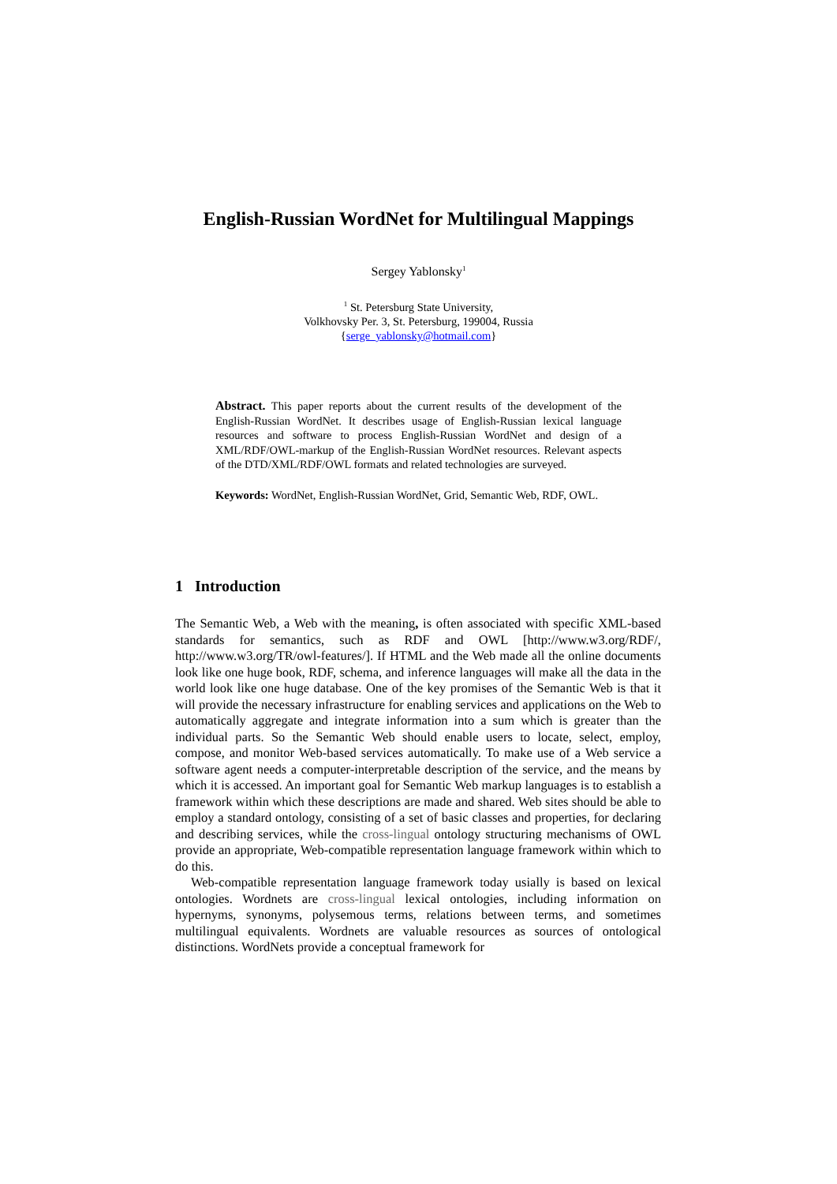English-Russian WordNet for Multilingual Mappings
Sergey Yablonsky<sup>1</sup>
<sup>1</sup> St. Petersburg State University,
Volkhovsky Per. 3, St. Petersburg, 199004, Russia
{serge_yablonsky@hotmail.com}
Abstract. This paper reports about the current results of the development of the English-Russian WordNet. It describes usage of English-Russian lexical language resources and software to process English-Russian WordNet and design of a XML/RDF/OWL-markup of the English-Russian WordNet resources. Relevant aspects of the DTD/XML/RDF/OWL formats and related technologies are surveyed.
Keywords: WordNet, English-Russian WordNet, Grid, Semantic Web, RDF, OWL.
1 Introduction
The Semantic Web, a Web with the meaning, is often associated with specific XML-based standards for semantics, such as RDF and OWL [http://www.w3.org/RDF/, http://www.w3.org/TR/owl-features/]. If HTML and the Web made all the online documents look like one huge book, RDF, schema, and inference languages will make all the data in the world look like one huge database. One of the key promises of the Semantic Web is that it will provide the necessary infrastructure for enabling services and applications on the Web to automatically aggregate and integrate information into a sum which is greater than the individual parts. So the Semantic Web should enable users to locate, select, employ, compose, and monitor Web-based services automatically. To make use of a Web service a software agent needs a computer-interpretable description of the service, and the means by which it is accessed. An important goal for Semantic Web markup languages is to establish a framework within which these descriptions are made and shared. Web sites should be able to employ a standard ontology, consisting of a set of basic classes and properties, for declaring and describing services, while the cross-lingual ontology structuring mechanisms of OWL provide an appropriate, Web-compatible representation language framework within which to do this.
Web-compatible representation language framework today usially is based on lexical ontologies. Wordnets are cross-lingual lexical ontologies, including information on hypernyms, synonyms, polysemous terms, relations between terms, and sometimes multilingual equivalents. Wordnets are valuable resources as sources of ontological distinctions. WordNets provide a conceptual framework for